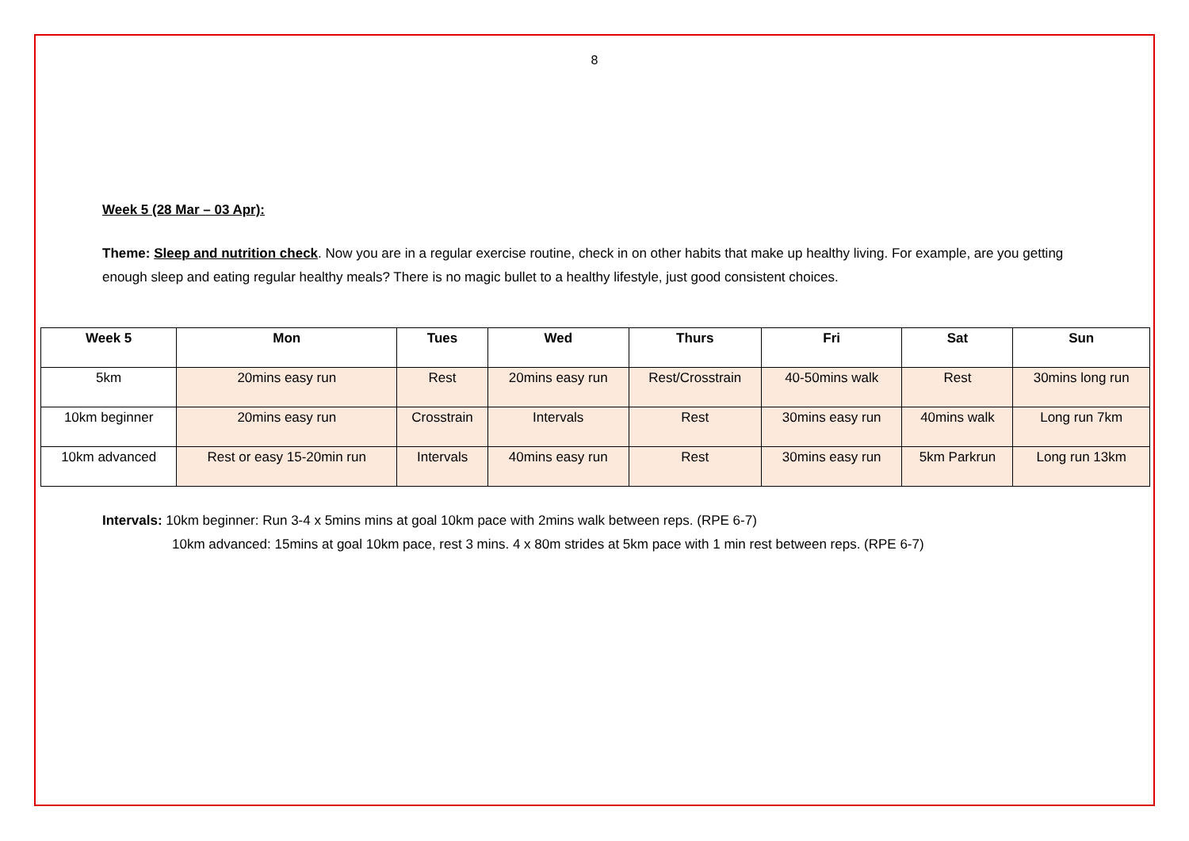8
Week 5 (28 Mar – 03 Apr):
Theme: Sleep and nutrition check. Now you are in a regular exercise routine, check in on other habits that make up healthy living. For example, are you getting enough sleep and eating regular healthy meals? There is no magic bullet to a healthy lifestyle, just good consistent choices.
| Week 5 | Mon | Tues | Wed | Thurs | Fri | Sat | Sun |
| --- | --- | --- | --- | --- | --- | --- | --- |
| 5km | 20mins easy run | Rest | 20mins easy run | Rest/Crosstrain | 40-50mins walk | Rest | 30mins long run |
| 10km beginner | 20mins easy run | Crosstrain | Intervals | Rest | 30mins easy run | 40mins walk | Long run 7km |
| 10km advanced | Rest or easy 15-20min run | Intervals | 40mins easy run | Rest | 30mins easy run | 5km Parkrun | Long run 13km |
Intervals: 10km beginner: Run 3-4 x 5mins mins at goal 10km pace with 2mins walk between reps. (RPE 6-7)
10km advanced: 15mins at goal 10km pace, rest 3 mins. 4 x 80m strides at 5km pace with 1 min rest between reps. (RPE 6-7)